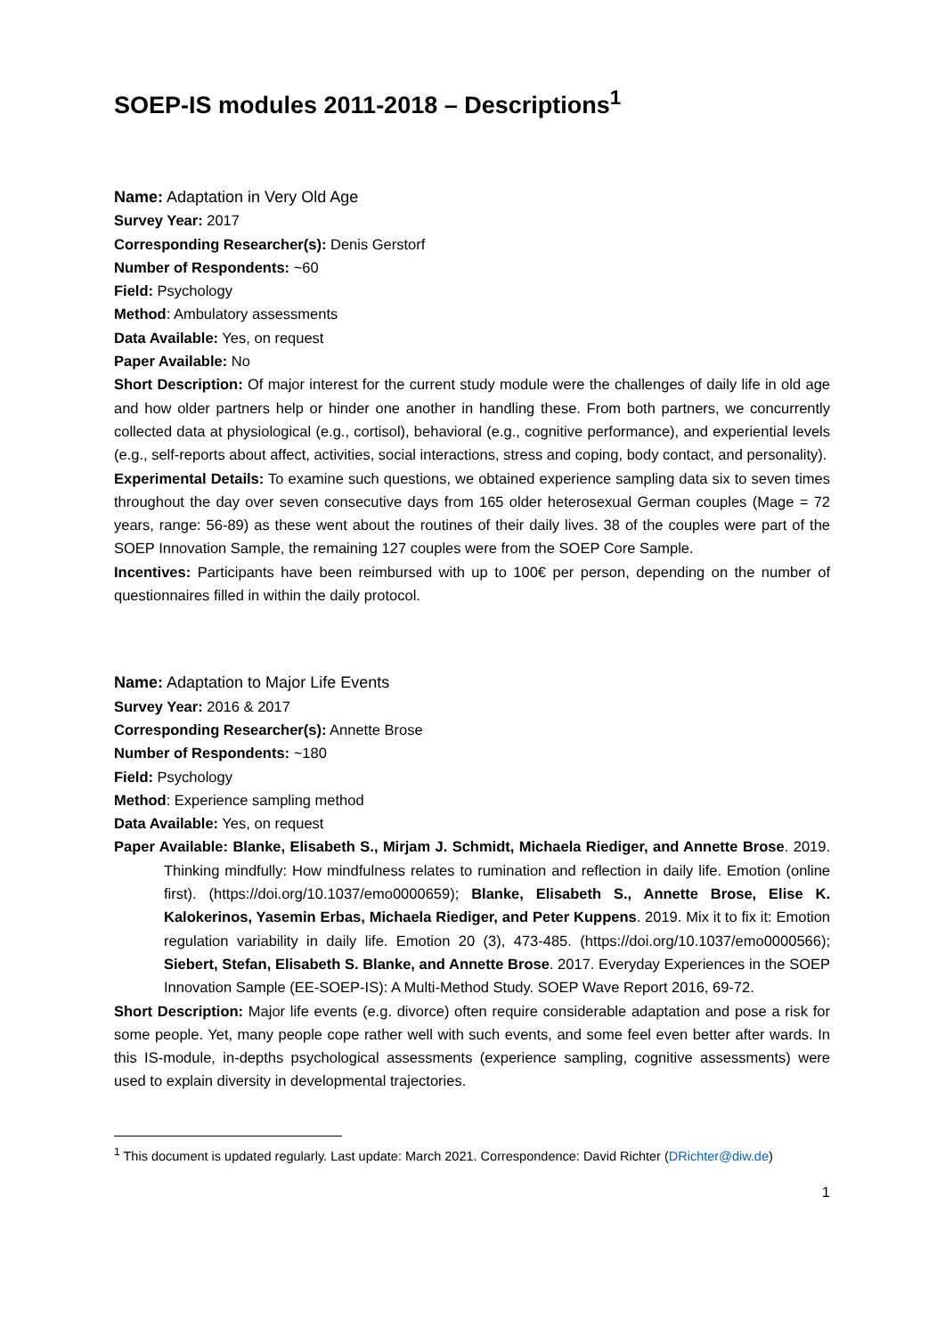SOEP-IS modules 2011-2018 – Descriptions<sup>1</sup>
Name: Adaptation in Very Old Age
Survey Year: 2017
Corresponding Researcher(s): Denis Gerstorf
Number of Respondents: ~60
Field: Psychology
Method: Ambulatory assessments
Data Available: Yes, on request
Paper Available: No
Short Description: Of major interest for the current study module were the challenges of daily life in old age and how older partners help or hinder one another in handling these. From both partners, we concurrently collected data at physiological (e.g., cortisol), behavioral (e.g., cognitive performance), and experiential levels (e.g., self-reports about affect, activities, social interactions, stress and coping, body contact, and personality).
Experimental Details: To examine such questions, we obtained experience sampling data six to seven times throughout the day over seven consecutive days from 165 older heterosexual German couples (Mage = 72 years, range: 56-89) as these went about the routines of their daily lives. 38 of the couples were part of the SOEP Innovation Sample, the remaining 127 couples were from the SOEP Core Sample.
Incentives: Participants have been reimbursed with up to 100€ per person, depending on the number of questionnaires filled in within the daily protocol.
Name: Adaptation to Major Life Events
Survey Year: 2016 & 2017
Corresponding Researcher(s): Annette Brose
Number of Respondents: ~180
Field: Psychology
Method: Experience sampling method
Data Available: Yes, on request
Paper Available: Blanke, Elisabeth S., Mirjam J. Schmidt, Michaela Riediger, and Annette Brose. 2019. Thinking mindfully: How mindfulness relates to rumination and reflection in daily life. Emotion (online first). (https://doi.org/10.1037/emo0000659); Blanke, Elisabeth S., Annette Brose, Elise K. Kalokerinos, Yasemin Erbas, Michaela Riediger, and Peter Kuppens. 2019. Mix it to fix it: Emotion regulation variability in daily life. Emotion 20 (3), 473-485. (https://doi.org/10.1037/emo0000566); Siebert, Stefan, Elisabeth S. Blanke, and Annette Brose. 2017. Everyday Experiences in the SOEP Innovation Sample (EE-SOEP-IS): A Multi-Method Study. SOEP Wave Report 2016, 69-72.
Short Description: Major life events (e.g. divorce) often require considerable adaptation and pose a risk for some people. Yet, many people cope rather well with such events, and some feel even better after wards. In this IS-module, in-depths psychological assessments (experience sampling, cognitive assessments) were used to explain diversity in developmental trajectories.
<sup>1</sup> This document is updated regularly. Last update: March 2021. Correspondence: David Richter (DRichter@diw.de)
1